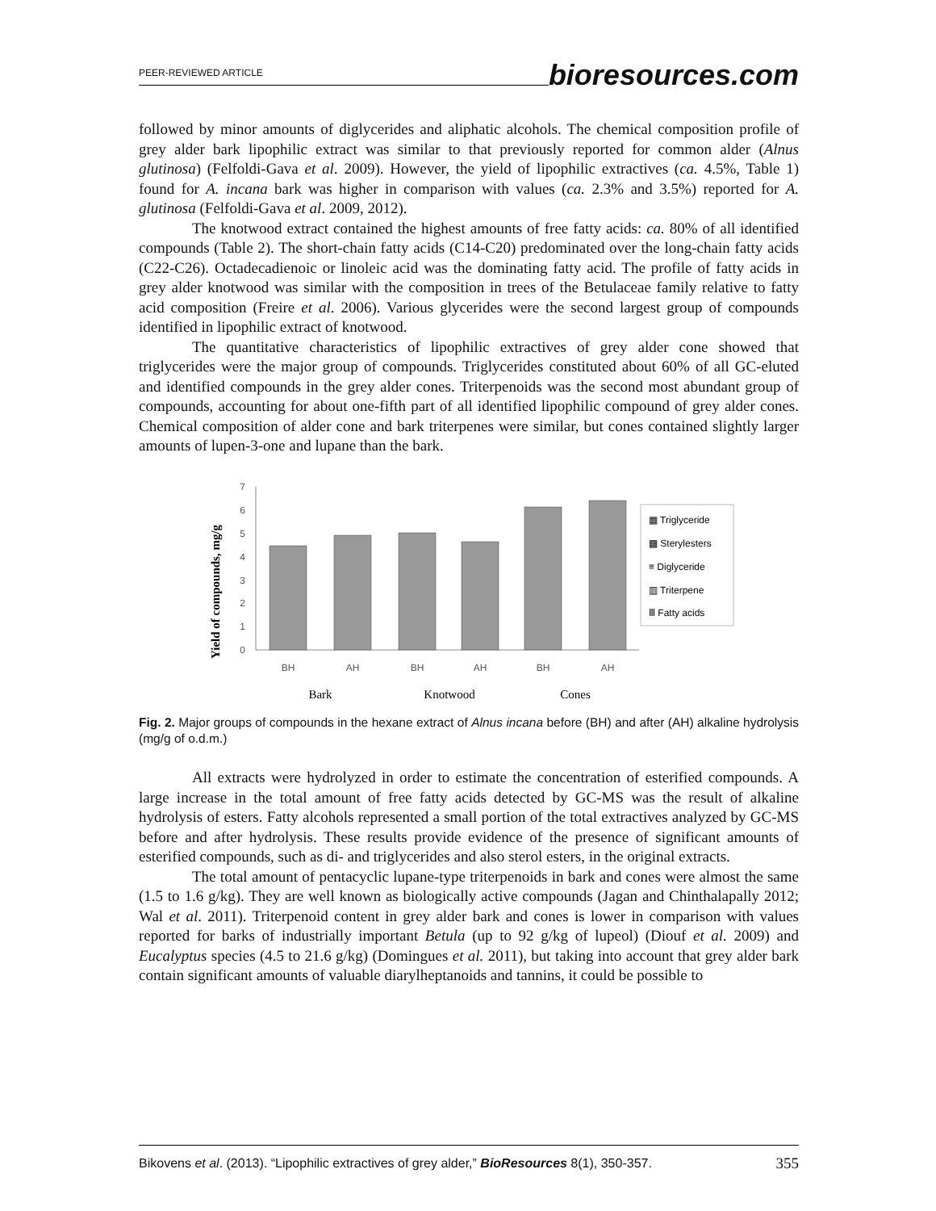PEER-REVIEWED ARTICLE bioresources.com
followed by minor amounts of diglycerides and aliphatic alcohols. The chemical composition profile of grey alder bark lipophilic extract was similar to that previously reported for common alder (Alnus glutinosa) (Felfoldi-Gava et al. 2009). However, the yield of lipophilic extractives (ca. 4.5%, Table 1) found for A. incana bark was higher in comparison with values (ca. 2.3% and 3.5%) reported for A. glutinosa (Felfoldi-Gava et al. 2009, 2012).
The knotwood extract contained the highest amounts of free fatty acids: ca. 80% of all identified compounds (Table 2). The short-chain fatty acids (C14-C20) predominated over the long-chain fatty acids (C22-C26). Octadecadienoic or linoleic acid was the dominating fatty acid. The profile of fatty acids in grey alder knotwood was similar with the composition in trees of the Betulaceae family relative to fatty acid composition (Freire et al. 2006). Various glycerides were the second largest group of compounds identified in lipophilic extract of knotwood.
The quantitative characteristics of lipophilic extractives of grey alder cone showed that triglycerides were the major group of compounds. Triglycerides constituted about 60% of all GC-eluted and identified compounds in the grey alder cones. Triterpenoids was the second most abundant group of compounds, accounting for about one-fifth part of all identified lipophilic compound of grey alder cones. Chemical composition of alder cone and bark triterpenes were similar, but cones contained slightly larger amounts of lupen-3-one and lupane than the bark.
Yield of compounds, mg/g
0
1
2
3
4
5
6
7
BH
AH
BH
AH
BH
AH
Bark
Knotwood
Cones
▦ Triglyceride
▩ Sterylesters
≡ Diglyceride
▥ Triterpene
Ⅲ Fatty acids
Fig. 2. Major groups of compounds in the hexane extract of Alnus incana before (BH) and after (AH) alkaline hydrolysis (mg/g of o.d.m.)
All extracts were hydrolyzed in order to estimate the concentration of esterified compounds. A large increase in the total amount of free fatty acids detected by GC-MS was the result of alkaline hydrolysis of esters. Fatty alcohols represented a small portion of the total extractives analyzed by GC-MS before and after hydrolysis. These results provide evidence of the presence of significant amounts of esterified compounds, such as di- and triglycerides and also sterol esters, in the original extracts.
The total amount of pentacyclic lupane-type triterpenoids in bark and cones were almost the same (1.5 to 1.6 g/kg). They are well known as biologically active compounds (Jagan and Chinthalapally 2012; Wal et al. 2011). Triterpenoid content in grey alder bark and cones is lower in comparison with values reported for barks of industrially important Betula (up to 92 g/kg of lupeol) (Diouf et al. 2009) and Eucalyptus species (4.5 to 21.6 g/kg) (Domingues et al. 2011), but taking into account that grey alder bark contain significant amounts of valuable diarylheptanoids and tannins, it could be possible to
Bikovens et al. (2013). “Lipophilic extractives of grey alder,” BioResources 8(1), 350-357. 355